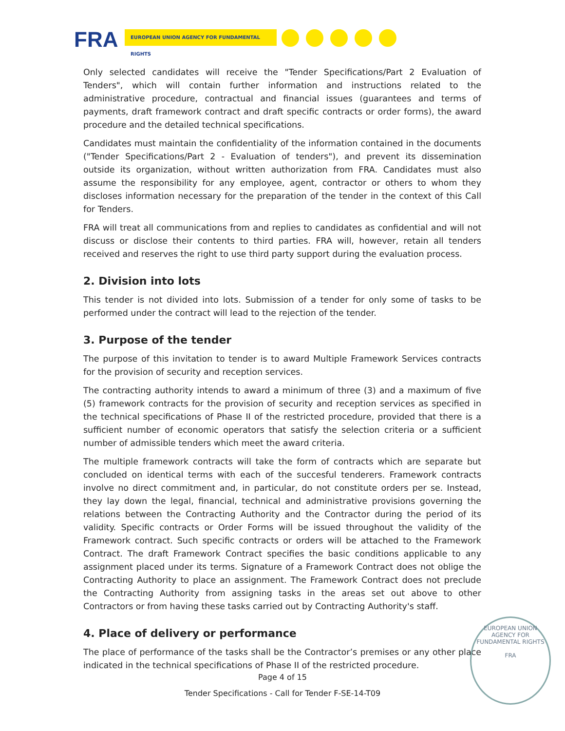FRA EUROPEAN UNION AGENCY FOR FUNDAMENTAL RIGHTS
Only selected candidates will receive the "Tender Specifications/Part 2 Evaluation of Tenders", which will contain further information and instructions related to the administrative procedure, contractual and financial issues (guarantees and terms of payments, draft framework contract and draft specific contracts or order forms), the award procedure and the detailed technical specifications.
Candidates must maintain the confidentiality of the information contained in the documents ("Tender Specifications/Part 2 - Evaluation of tenders"), and prevent its dissemination outside its organization, without written authorization from FRA. Candidates must also assume the responsibility for any employee, agent, contractor or others to whom they discloses information necessary for the preparation of the tender in the context of this Call for Tenders.
FRA will treat all communications from and replies to candidates as confidential and will not discuss or disclose their contents to third parties. FRA will, however, retain all tenders received and reserves the right to use third party support during the evaluation process.
2. Division into lots
This tender is not divided into lots. Submission of a tender for only some of tasks to be performed under the contract will lead to the rejection of the tender.
3. Purpose of the tender
The purpose of this invitation to tender is to award Multiple Framework Services contracts for the provision of security and reception services.
The contracting authority intends to award a minimum of three (3) and a maximum of five (5) framework contracts for the provision of security and reception services as specified in the technical specifications of Phase II of the restricted procedure, provided that there is a sufficient number of economic operators that satisfy the selection criteria or a sufficient number of admissible tenders which meet the award criteria.
The multiple framework contracts will take the form of contracts which are separate but concluded on identical terms with each of the succesful tenderers. Framework contracts involve no direct commitment and, in particular, do not constitute orders per se. Instead, they lay down the legal, financial, technical and administrative provisions governing the relations between the Contracting Authority and the Contractor during the period of its validity. Specific contracts or Order Forms will be issued throughout the validity of the Framework contract. Such specific contracts or orders will be attached to the Framework Contract. The draft Framework Contract specifies the basic conditions applicable to any assignment placed under its terms. Signature of a Framework Contract does not oblige the Contracting Authority to place an assignment. The Framework Contract does not preclude the Contracting Authority from assigning tasks in the areas set out above to other Contractors or from having these tasks carried out by Contracting Authority's staff.
4. Place of delivery or performance
The place of performance of the tasks shall be the Contractor’s premises or any other place indicated in the technical specifications of Phase II of the restricted procedure.
EUROPEAN UNION AGENCY FOR FUNDAMENTAL RIGHTS
FRA
Page 4 of 15
Tender Specifications - Call for Tender F-SE-14-T09